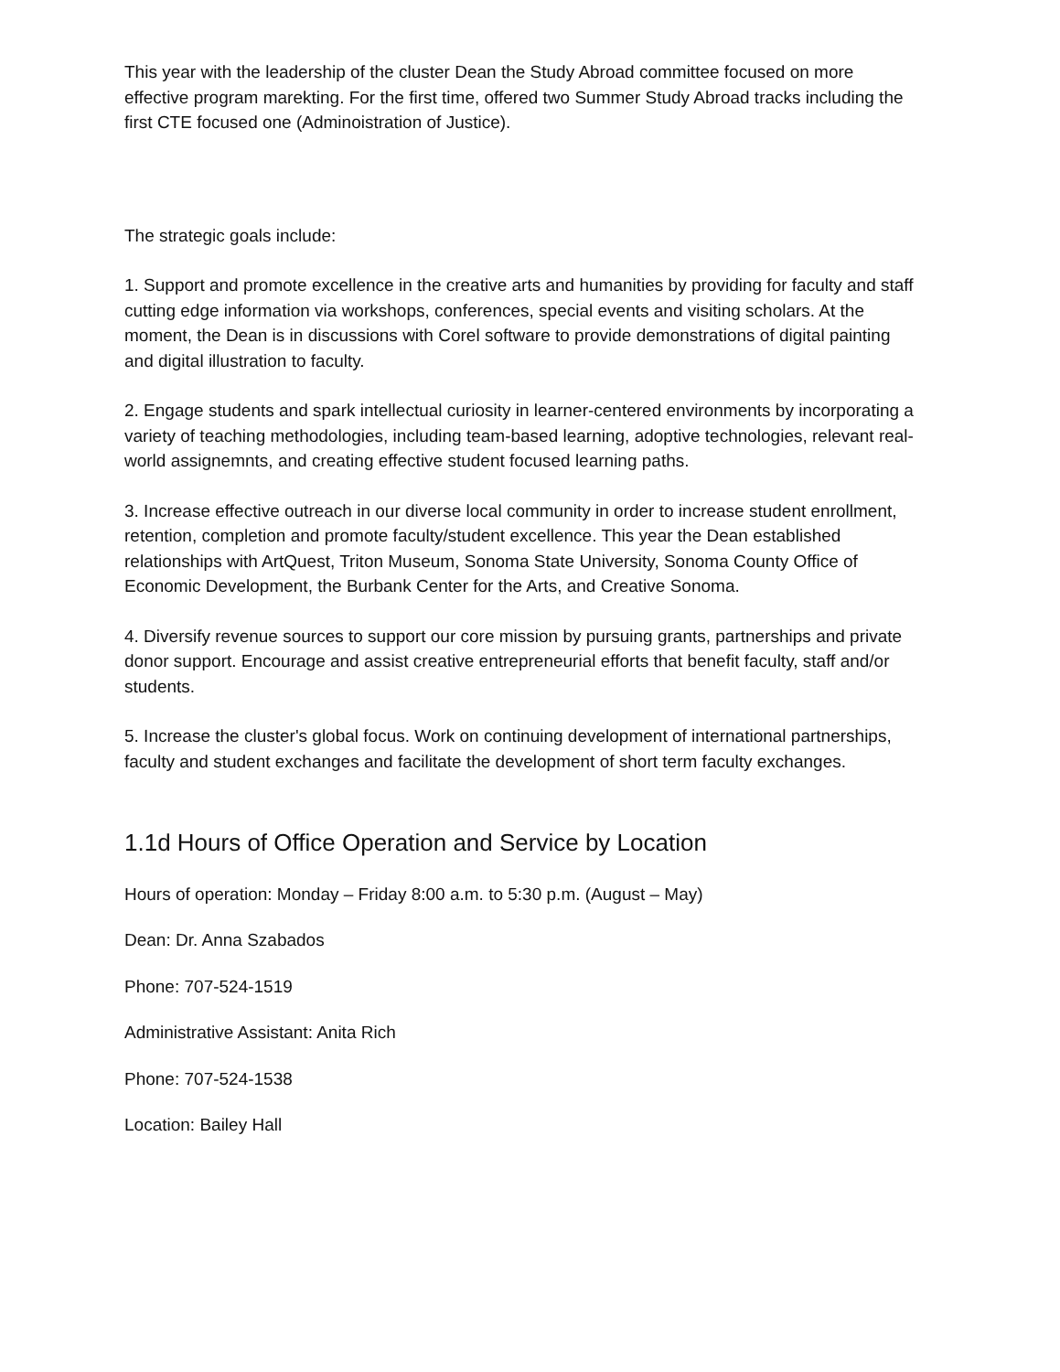This year with the leadership of the cluster Dean the Study Abroad committee focused on more effective program marekting. For the first time, offered two Summer Study Abroad tracks including the first CTE focused one (Adminoistration of Justice).
The strategic goals include:
1. Support and promote excellence in the creative arts and humanities by providing for faculty and staff cutting edge information via workshops, conferences, special events and visiting scholars. At the moment, the Dean is in discussions with Corel software to provide demonstrations of digital painting and digital illustration to faculty.
2. Engage students and spark intellectual curiosity in learner-centered environments by incorporating a variety of teaching methodologies, including team-based learning, adoptive technologies, relevant real-world assignemnts, and creating effective student focused learning paths.
3. Increase effective outreach in our diverse local community in order to increase student enrollment, retention, completion and promote faculty/student excellence. This year the Dean established relationships with ArtQuest, Triton Museum, Sonoma State University, Sonoma County Office of Economic Development, the Burbank Center for the Arts, and Creative Sonoma.
4. Diversify revenue sources to support our core mission by pursuing grants, partnerships and private donor support. Encourage and assist creative entrepreneurial efforts that benefit faculty, staff and/or students.
5. Increase the cluster's global focus. Work on continuing development of international partnerships, faculty and student exchanges and facilitate the development of short term faculty exchanges.
1.1d Hours of Office Operation and Service by Location
Hours of operation: Monday – Friday 8:00 a.m. to 5:30 p.m. (August – May)
Dean: Dr. Anna Szabados
Phone: 707-524-1519
Administrative Assistant: Anita Rich
Phone: 707-524-1538
Location: Bailey Hall